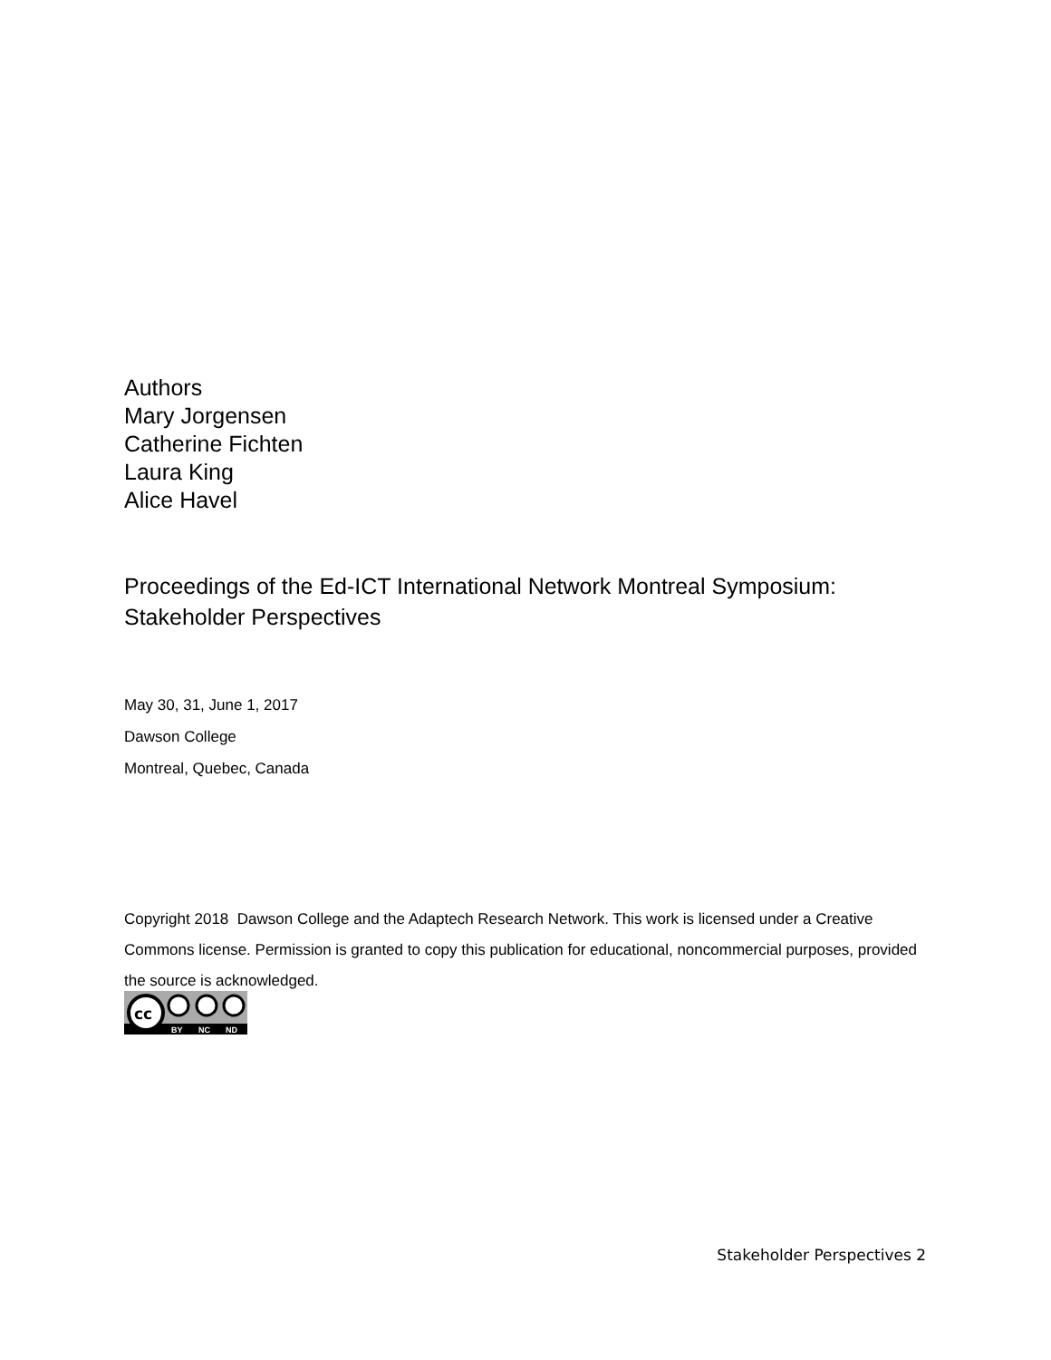Authors
Mary Jorgensen
Catherine Fichten
Laura King
Alice Havel
Proceedings of the Ed-ICT International Network Montreal Symposium: Stakeholder Perspectives
May 30, 31, June 1, 2017
Dawson College
Montreal, Quebec, Canada
Copyright 2018 Dawson College and the Adaptech Research Network. This work is licensed under a Creative Commons license. Permission is granted to copy this publication for educational, noncommercial purposes, provided the source is acknowledged.
cc
BY
NC
ND
Stakeholder Perspectives 2